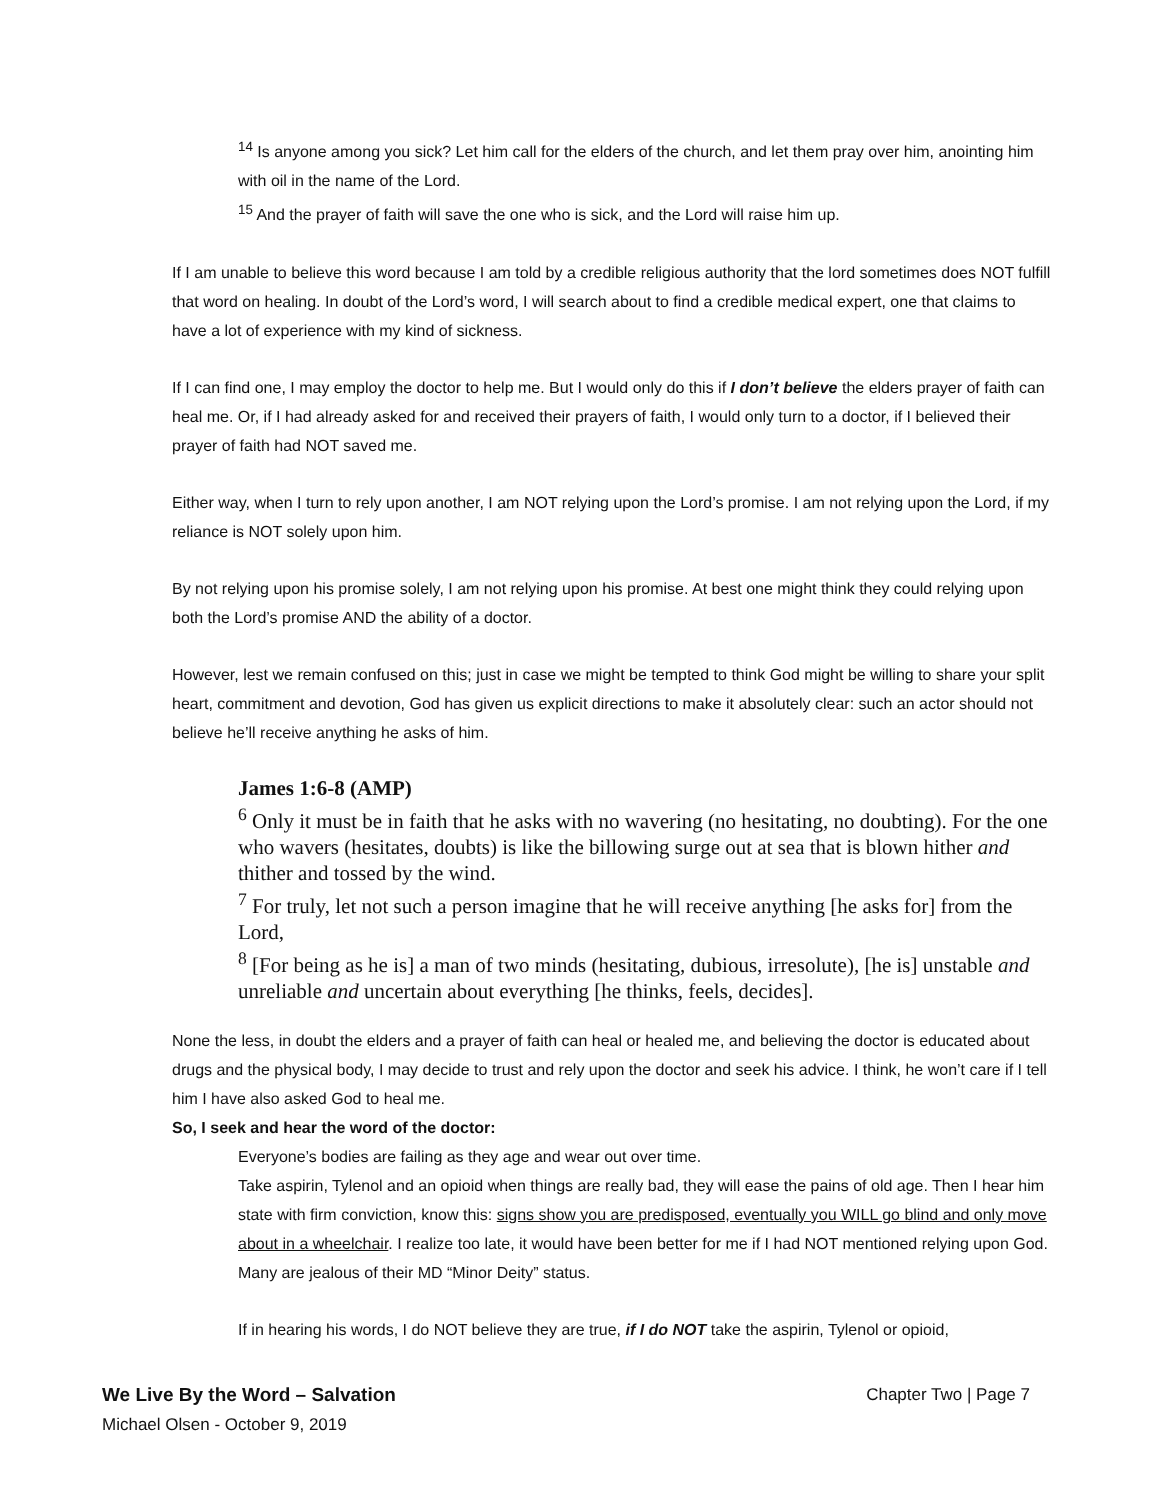<sup>14</sup> Is anyone among you sick? Let him call for the elders of the church, and let them pray over him, anointing him with oil in the name of the Lord.
<sup>15</sup> And the prayer of faith will save the one who is sick, and the Lord will raise him up.
If I am unable to believe this word because I am told by a credible religious authority that the lord sometimes does NOT fulfill that word on healing. In doubt of the Lord’s word, I will search about to find a credible medical expert, one that claims to have a lot of experience with my kind of sickness.
If I can find one, I may employ the doctor to help me. But I would only do this if I don’t believe the elders prayer of faith can heal me. Or, if I had already asked for and received their prayers of faith, I would only turn to a doctor, if I believed their prayer of faith had NOT saved me.
Either way, when I turn to rely upon another, I am NOT relying upon the Lord’s promise. I am not relying upon the Lord, if my reliance is NOT solely upon him.
By not relying upon his promise solely, I am not relying upon his promise. At best one might think they could relying upon both the Lord’s promise AND the ability of a doctor.
However, lest we remain confused on this; just in case we might be tempted to think God might be willing to share your split heart, commitment and devotion, God has given us explicit directions to make it absolutely clear: such an actor should not believe he’ll receive anything he asks of him.
James 1:6-8 (AMP)
<sup>6</sup> Only it must be in faith that he asks with no wavering (no hesitating, no doubting). For the one who wavers (hesitates, doubts) is like the billowing surge out at sea that is blown hither and thither and tossed by the wind.
<sup>7</sup> For truly, let not such a person imagine that he will receive anything [he asks for] from the Lord,
<sup>8</sup> [For being as he is] a man of two minds (hesitating, dubious, irresolute), [he is] unstable and unreliable and uncertain about everything [he thinks, feels, decides].
None the less, in doubt the elders and a prayer of faith can heal or healed me, and believing the doctor is educated about drugs and the physical body, I may decide to trust and rely upon the doctor and seek his advice. I think, he won’t care if I tell him I have also asked God to heal me.
So, I seek and hear the word of the doctor:
Everyone’s bodies are failing as they age and wear out over time.
Take aspirin, Tylenol and an opioid when things are really bad, they will ease the pains of old age. Then I hear him state with firm conviction, know this: signs show you are predisposed, eventually you WILL go blind and only move about in a wheelchair. I realize too late, it would have been better for me if I had NOT mentioned relying upon God. Many are jealous of their MD “Minor Deity” status.
If in hearing his words, I do NOT believe they are true, if I do NOT take the aspirin, Tylenol or opioid,
We Live By the Word – Salvation Chapter Two | Page 7
Michael Olsen - October 9, 2019